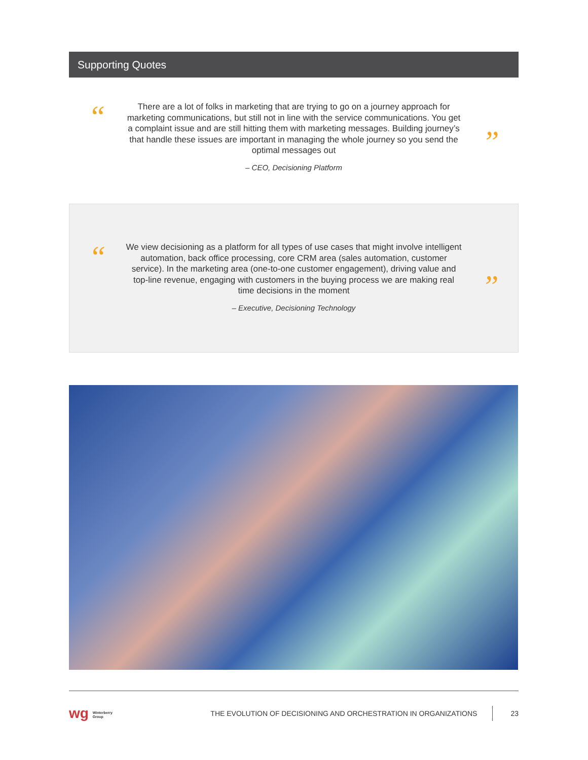Supporting Quotes
“
There are a lot of folks in marketing that are trying to go on a journey approach for marketing communications, but still not in line with the service communications. You get a complaint issue and are still hitting them with marketing messages. Building journey’s that handle these issues are important in managing the whole journey so you send the optimal messages out
– CEO, Decisioning Platform
”
“
We view decisioning as a platform for all types of use cases that might involve intelligent automation, back office processing, core CRM area (sales automation, customer service). In the marketing area (one-to-one customer engagement), driving value and top-line revenue, engaging with customers in the buying process we are making real time decisions in the moment
– Executive, Decisioning Technology
”
wg Winterberry
Group
THE EVOLUTION OF DECISIONING AND ORCHESTRATION IN ORGANIZATIONS
23